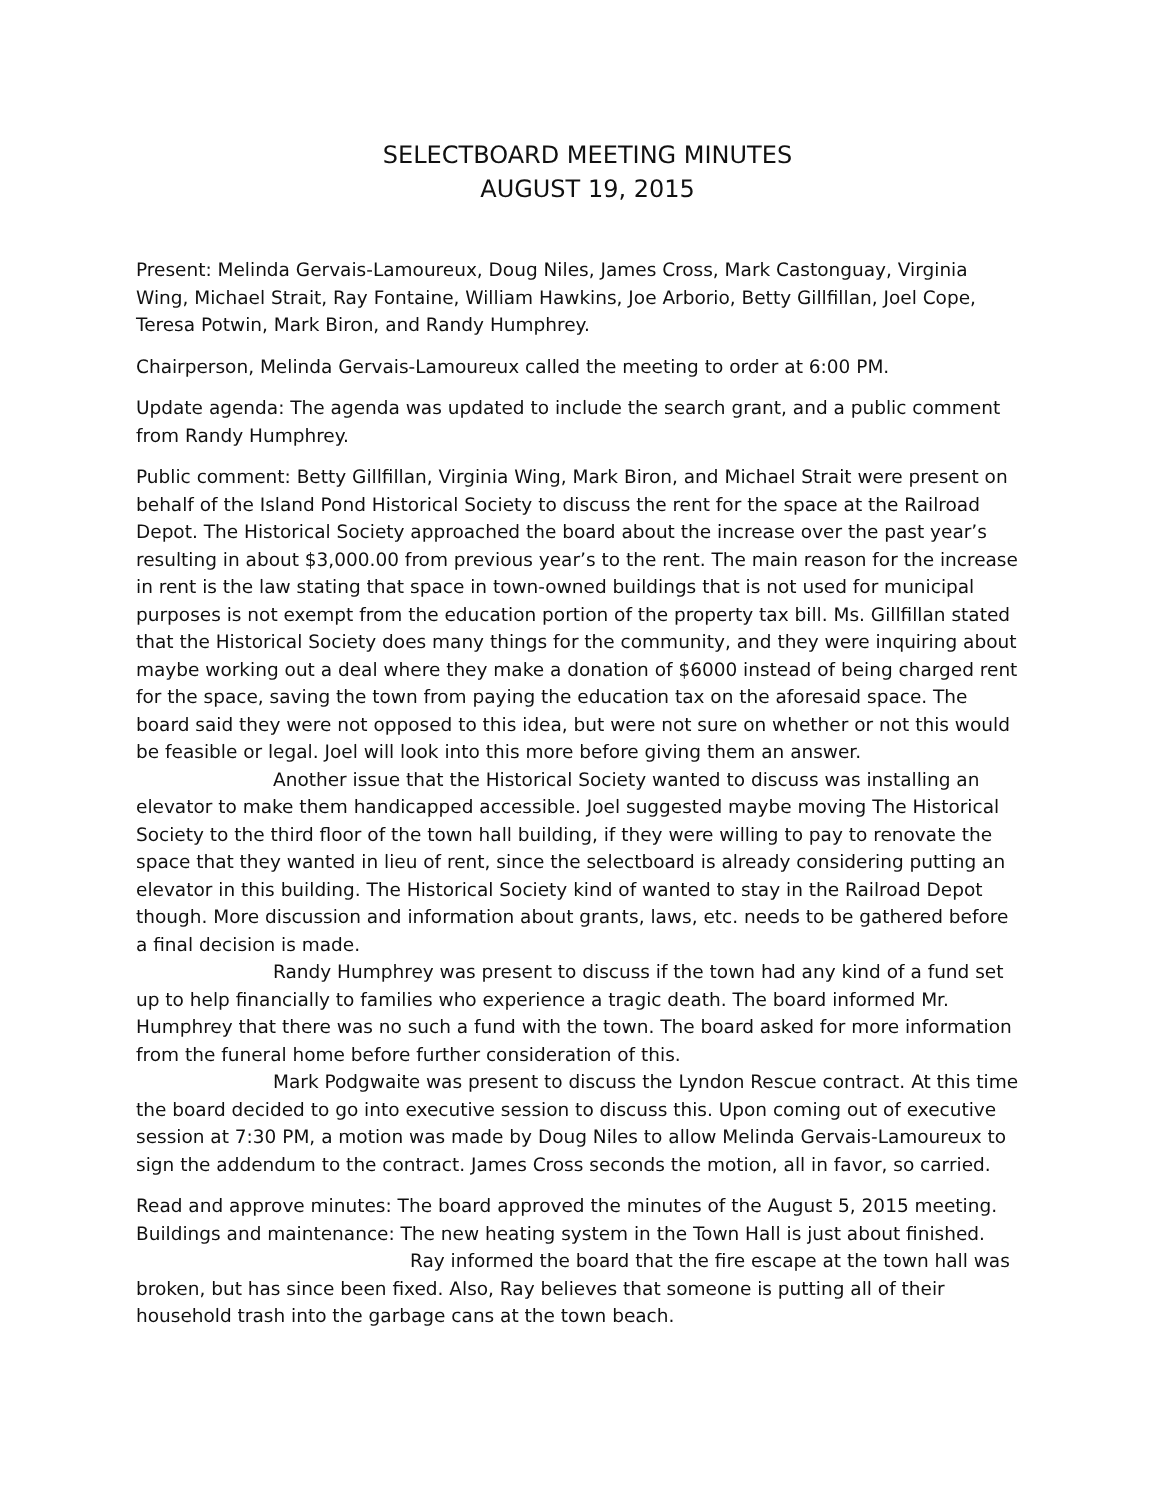SELECTBOARD MEETING MINUTES
AUGUST 19, 2015
Present: Melinda Gervais-Lamoureux, Doug Niles, James Cross, Mark Castonguay, Virginia Wing, Michael Strait, Ray Fontaine, William Hawkins, Joe Arborio, Betty Gillfillan, Joel Cope, Teresa Potwin, Mark Biron, and Randy Humphrey.
Chairperson, Melinda Gervais-Lamoureux called the meeting to order at 6:00 PM.
Update agenda: The agenda was updated to include the search grant, and a public comment from Randy Humphrey.
Public comment: Betty Gillfillan, Virginia Wing, Mark Biron, and Michael Strait were present on behalf of the Island Pond Historical Society to discuss the rent for the space at the Railroad Depot. The Historical Society approached the board about the increase over the past year’s resulting in about $3,000.00 from previous year’s to the rent. The main reason for the increase in rent is the law stating that space in town-owned buildings that is not used for municipal purposes is not exempt from the education portion of the property tax bill. Ms. Gillfillan stated that the Historical Society does many things for the community, and they were inquiring about maybe working out a deal where they make a donation of $6000 instead of being charged rent for the space, saving the town from paying the education tax on the aforesaid space. The board said they were not opposed to this idea, but were not sure on whether or not this would be feasible or legal. Joel will look into this more before giving them an answer.
Another issue that the Historical Society wanted to discuss was installing an elevator to make them handicapped accessible. Joel suggested maybe moving The Historical Society to the third floor of the town hall building, if they were willing to pay to renovate the space that they wanted in lieu of rent, since the selectboard is already considering putting an elevator in this building. The Historical Society kind of wanted to stay in the Railroad Depot though. More discussion and information about grants, laws, etc. needs to be gathered before a final decision is made.
Randy Humphrey was present to discuss if the town had any kind of a fund set up to help financially to families who experience a tragic death. The board informed Mr. Humphrey that there was no such a fund with the town. The board asked for more information from the funeral home before further consideration of this.
Mark Podgwaite was present to discuss the Lyndon Rescue contract. At this time the board decided to go into executive session to discuss this. Upon coming out of executive session at 7:30 PM, a motion was made by Doug Niles to allow Melinda Gervais-Lamoureux to sign the addendum to the contract. James Cross seconds the motion, all in favor, so carried.
Read and approve minutes: The board approved the minutes of the August 5, 2015 meeting.
Buildings and maintenance: The new heating system in the Town Hall is just about finished.
Ray informed the board that the fire escape at the town hall was broken, but has since been fixed. Also, Ray believes that someone is putting all of their household trash into the garbage cans at the town beach.